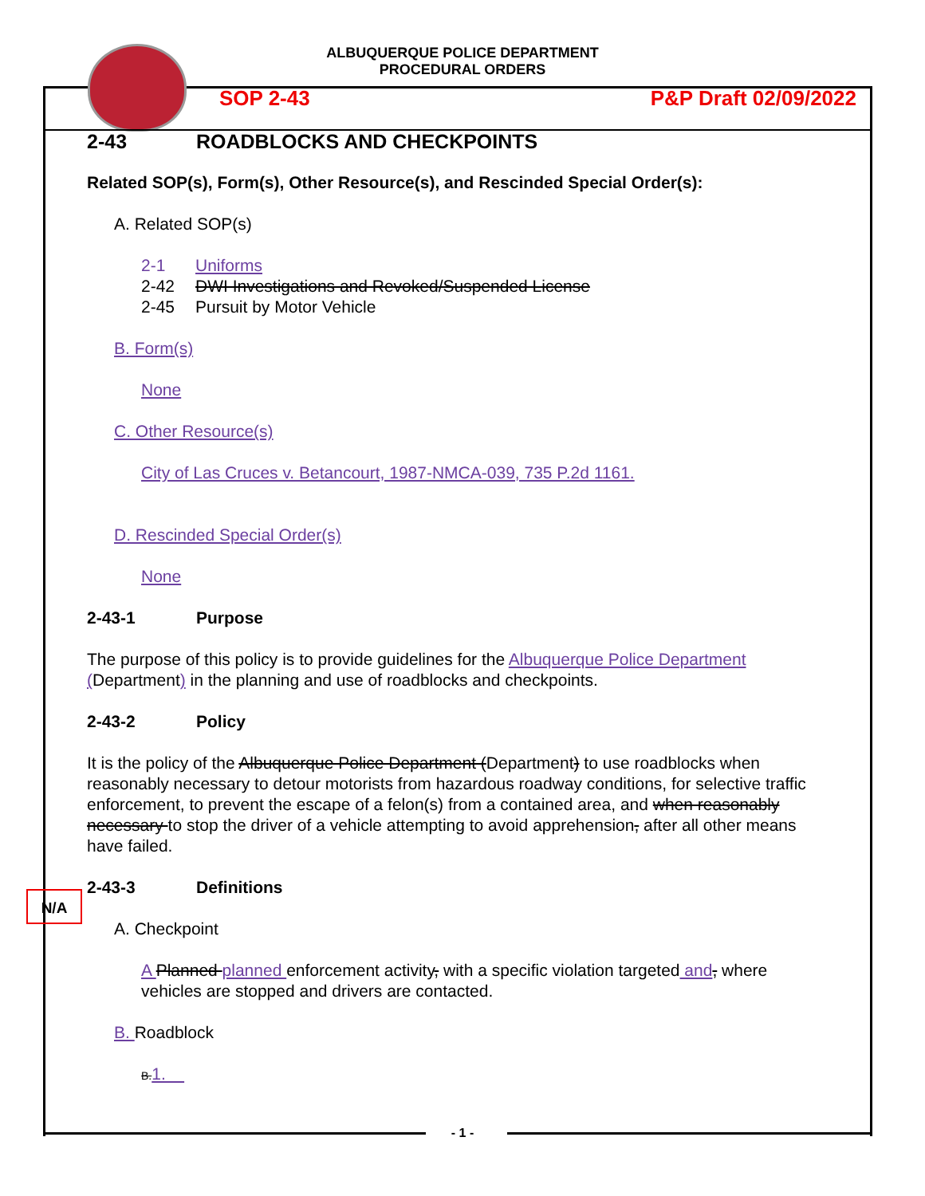ALBUQUERQUE POLICE DEPARTMENT
PROCEDURAL ORDERS
SOP 2-43 P&P Draft 02/09/2022
2-43 ROADBLOCKS AND CHECKPOINTS
Related SOP(s), Form(s), Other Resource(s), and Rescinded Special Order(s):
A. Related SOP(s)
2-1 Uniforms
2-42 DWI Investigations and Revoked/Suspended License
2-45 Pursuit by Motor Vehicle
B. Form(s)
None
C. Other Resource(s)
City of Las Cruces v. Betancourt, 1987-NMCA-039, 735 P.2d 1161.
D. Rescinded Special Order(s)
None
2-43-1 Purpose
The purpose of this policy is to provide guidelines for the Albuquerque Police Department (Department) in the planning and use of roadblocks and checkpoints.
2-43-2 Policy
It is the policy of the Albuquerque Police Department (Department) to use roadblocks when reasonably necessary to detour motorists from hazardous roadway conditions, for selective traffic enforcement, to prevent the escape of a felon(s) from a contained area, and when reasonably necessary to stop the driver of a vehicle attempting to avoid apprehension, after all other means have failed.
2-43-3 Definitions
A. Checkpoint
A Planned planned enforcement activity, with a specific violation targeted and, where vehicles are stopped and drivers are contacted.
B. Roadblock
B.1.
N/A
- 1 -